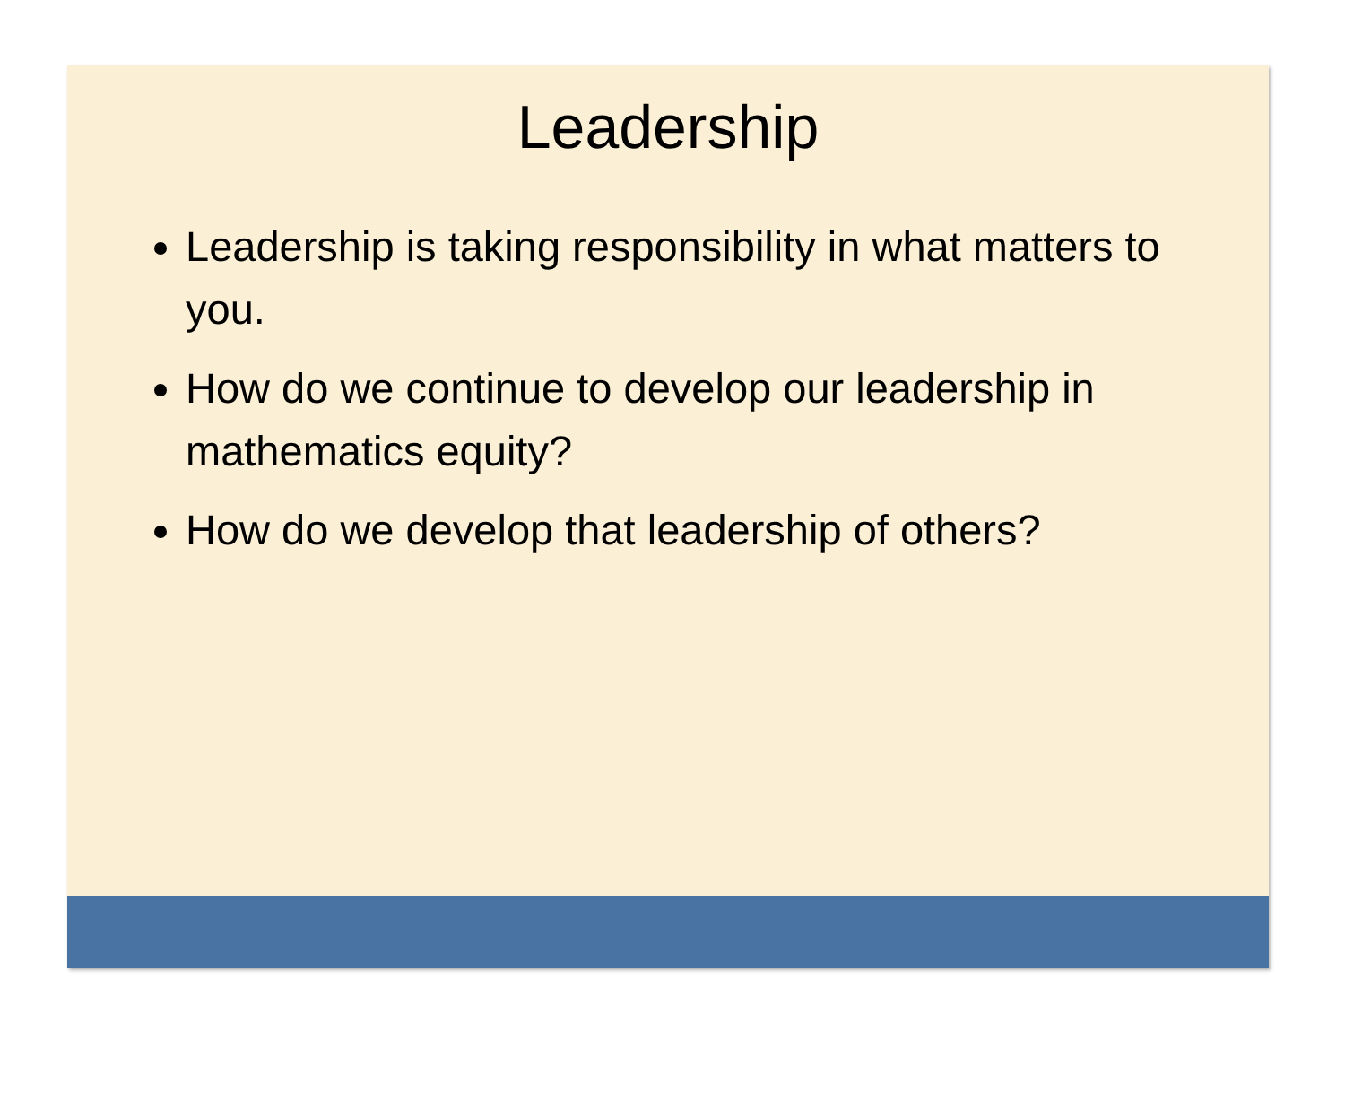Leadership
Leadership is taking responsibility in what matters to you.
How do we continue to develop our leadership in mathematics equity?
How do we develop that leadership of others?